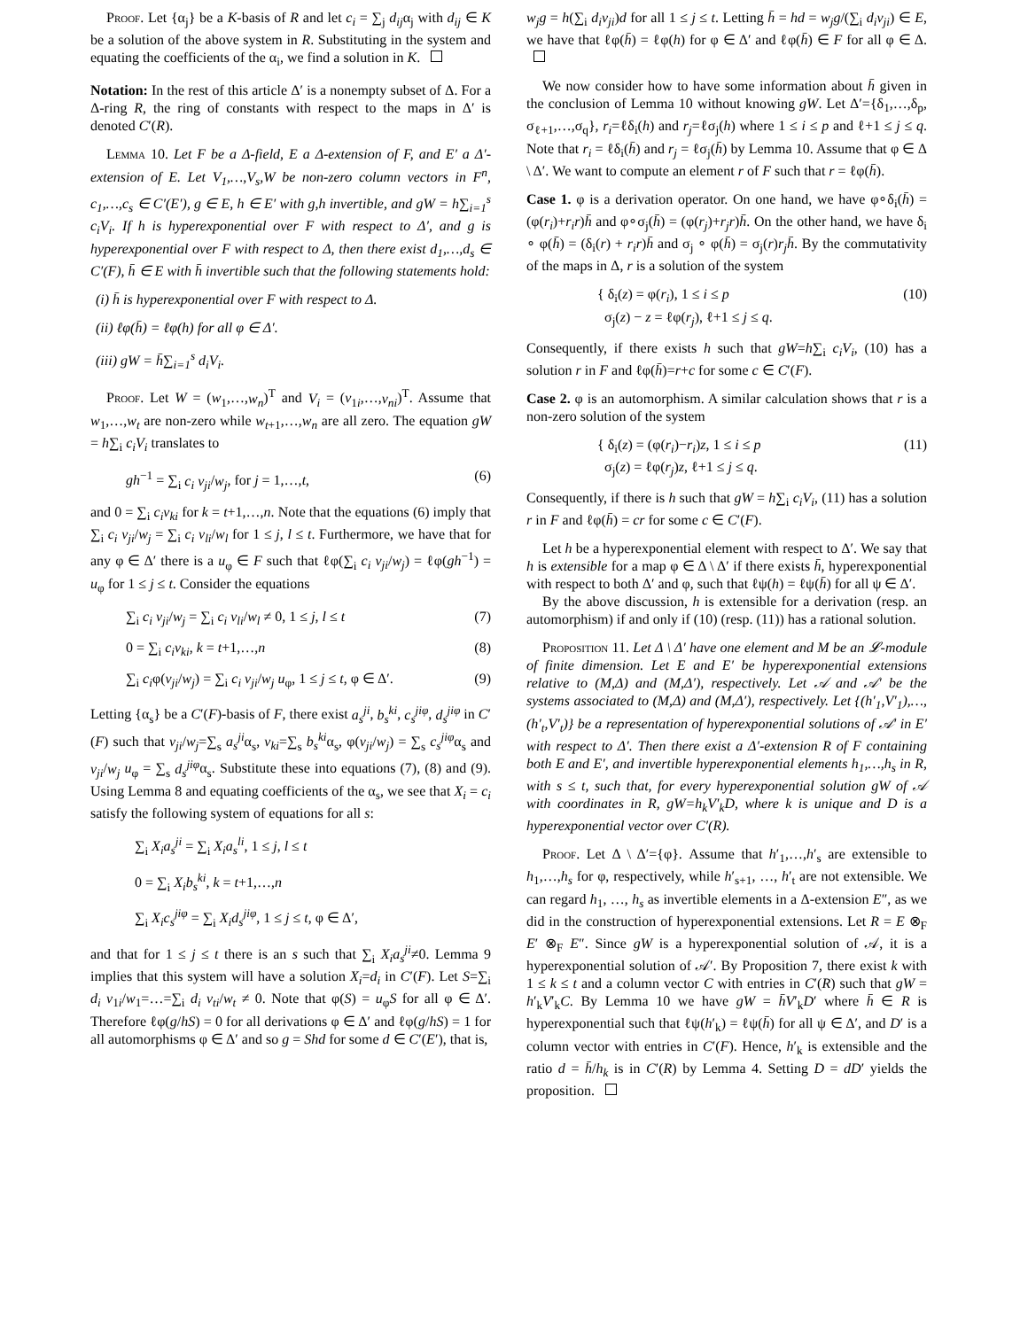Proof. Let {α<sub>j</sub>} be a K-basis of R and let c<sub>i</sub> = ∑<sub>j</sub> d<sub>ij</sub>α<sub>j</sub> with d<sub>ij</sub> ∈ K be a solution of the above system in R. Substituting in the system and equating the coefficients of the α<sub>i</sub>, we find a solution in K.
Notation: In the rest of this article Δ′ is a nonempty subset of Δ. For a Δ-ring R, the ring of constants with respect to the maps in Δ′ is denoted C′(R).
Lemma 10. Let F be a Δ-field, E a Δ-extension of F, and E′ a Δ′-extension of E. Let V<sub>1</sub>,…,V<sub>s</sub>,W be non-zero column vectors in F<sup>n</sup>, c<sub>1</sub>,…,c<sub>s</sub> ∈ C′(E′), g ∈ E, h ∈ E′ with g,h invertible, and gW = h∑<sub>i=1</sub><sup>s</sup> c<sub>i</sub>V<sub>i</sub>. If h is hyperexponential over F with respect to Δ′, and g is hyperexponential over F with respect to Δ, then there exist d<sub>1</sub>,…,d<sub>s</sub> ∈ C′(F), h̄ ∈ E with h̄ invertible such that the following statements hold:
(i) h̄ is hyperexponential over F with respect to Δ.
(ii) ℓφ(h̄) = ℓφ(h) for all φ ∈ Δ′.
(iii) gW = h̄∑<sub>i=1</sub><sup>s</sup> d<sub>i</sub>V<sub>i</sub>.
Proof. Let W = (w<sub>1</sub>,…,w<sub>n</sub>)<sup>T</sup> and V<sub>i</sub> = (v<sub>1i</sub>,…,v<sub>ni</sub>)<sup>T</sup>. Assume that w<sub>1</sub>,…,w<sub>t</sub> are non-zero while w<sub>t+1</sub>,…,w<sub>n</sub> are all zero. The equation gW = h∑<sub>i</sub> c<sub>i</sub>V<sub>i</sub> translates to
gh<sup>−1</sup> = ∑<sub>i</sub> c<sub>i</sub> v<sub>ji</sub>/w<sub>j</sub>, for j = 1,…,t, (6)
and 0 = ∑<sub>i</sub> c<sub>i</sub>v<sub>ki</sub> for k = t+1,…,n. Note that the equations (6) imply that ∑<sub>i</sub> c<sub>i</sub> v<sub>ji</sub>/w<sub>j</sub> = ∑<sub>i</sub> c<sub>i</sub> v<sub>li</sub>/w<sub>l</sub> for 1 ≤ j, l ≤ t. Furthermore, we have that for any φ ∈ Δ′ there is a u<sub>φ</sub> ∈ F such that ℓφ(∑<sub>i</sub> c<sub>i</sub> v<sub>ji</sub>/w<sub>j</sub>) = ℓφ(gh<sup>−1</sup>) = u<sub>φ</sub> for 1 ≤ j ≤ t. Consider the equations
∑<sub>i</sub> c<sub>i</sub> v<sub>ji</sub>/w<sub>j</sub> = ∑<sub>i</sub> c<sub>i</sub> v<sub>li</sub>/w<sub>l</sub> ≠ 0, 1 ≤ j, l ≤ t (7)
0 = ∑<sub>i</sub> c<sub>i</sub>v<sub>ki</sub>, k = t+1,…,n (8)
∑<sub>i</sub> c<sub>i</sub>φ(v<sub>ji</sub>/w<sub>j</sub>) = ∑<sub>i</sub> c<sub>i</sub> v<sub>ji</sub>/w<sub>j</sub> u<sub>φ</sub>, 1 ≤ j ≤ t, φ ∈ Δ′. (9)
Letting {α<sub>s</sub>} be a C′(F)-basis of F, there exist a<sub>s</sub><sup>ji</sup>, b<sub>s</sub><sup>ki</sup>, c<sub>s</sub><sup>jiφ</sup>, d<sub>s</sub><sup>jiφ</sup> in C′(F) such that v<sub>ji</sub>/w<sub>j</sub>=∑<sub>s</sub> a<sub>s</sub><sup>ji</sup>α<sub>s</sub>, v<sub>ki</sub>=∑<sub>s</sub> b<sub>s</sub><sup>ki</sup>α<sub>s</sub>, φ(v<sub>ji</sub>/w<sub>j</sub>) = ∑<sub>s</sub> c<sub>s</sub><sup>jiφ</sup>α<sub>s</sub> and v<sub>ji</sub>/w<sub>j</sub> u<sub>φ</sub> = ∑<sub>s</sub> d<sub>s</sub><sup>jiφ</sup>α<sub>s</sub>. Substitute these into equations (7), (8) and (9). Using Lemma 8 and equating coefficients of the α<sub>s</sub>, we see that X<sub>i</sub> = c<sub>i</sub> satisfy the following system of equations for all s:
∑<sub>i</sub> X<sub>i</sub>a<sub>s</sub><sup>ji</sup> = ∑<sub>i</sub> X<sub>i</sub>a<sub>s</sub><sup>li</sup>, 1 ≤ j, l ≤ t
0 = ∑<sub>i</sub> X<sub>i</sub>b<sub>s</sub><sup>ki</sup>, k = t+1,…,n
∑<sub>i</sub> X<sub>i</sub>c<sub>s</sub><sup>jiφ</sup> = ∑<sub>i</sub> X<sub>i</sub>d<sub>s</sub><sup>jiφ</sup>, 1 ≤ j ≤ t, φ ∈ Δ′,
and that for 1 ≤ j ≤ t there is an s such that ∑<sub>i</sub> X<sub>i</sub>a<sub>s</sub><sup>ji</sup>≠0. Lemma 9 implies that this system will have a solution X<sub>i</sub>=d<sub>i</sub> in C′(F). Let S=∑<sub>i</sub> d<sub>i</sub> v<sub>1i</sub>/w<sub>1</sub>=…=∑<sub>i</sub> d<sub>i</sub> v<sub>ti</sub>/w<sub>t</sub> ≠ 0. Note that φ(S) = u<sub>φ</sub>S for all φ ∈ Δ′. Therefore ℓφ(g/hS) = 0 for all derivations φ ∈ Δ′ and ℓφ(g/hS) = 1 for all automorphisms φ ∈ Δ′ and so g = Shd for some d ∈ C′(E′), that is,
w<sub>j</sub>g = h(∑<sub>i</sub> d<sub>i</sub>v<sub>ji</sub>)d for all 1 ≤ j ≤ t. Letting h̄ = hd = w<sub>j</sub>g/(∑<sub>i</sub> d<sub>i</sub>v<sub>ji</sub>) ∈ E, we have that ℓφ(h̄) = ℓφ(h) for φ ∈ Δ′ and ℓφ(h̄) ∈ F for all φ ∈ Δ.
We now consider how to have some information about h̄ given in the conclusion of Lemma 10 without knowing gW. Let Δ′={δ<sub>1</sub>,…,δ<sub>p</sub>, σ<sub>ℓ+1</sub>,…,σ<sub>q</sub>}, r<sub>i</sub>=ℓδ<sub>i</sub>(h) and r<sub>j</sub>=ℓσ<sub>j</sub>(h) where 1 ≤ i ≤ p and ℓ+1 ≤ j ≤ q. Note that r<sub>i</sub> = ℓδ<sub>i</sub>(h̄) and r<sub>j</sub> = ℓσ<sub>j</sub>(h̄) by Lemma 10. Assume that φ ∈ Δ \ Δ′. We want to compute an element r of F such that r = ℓφ(h̄).
Case 1. φ is a derivation operator. On one hand, we have φ∘δ<sub>i</sub>(h̄) = (φ(r<sub>i</sub>)+r<sub>i</sub>r)h̄ and φ∘σ<sub>j</sub>(h̄) = (φ(r<sub>j</sub>)+r<sub>j</sub>r)h̄. On the other hand, we have δ<sub>i</sub> ∘ φ(h̄) = (δ<sub>i</sub>(r) + r<sub>i</sub>r)h̄ and σ<sub>j</sub> ∘ φ(h̄) = σ<sub>j</sub>(r)r<sub>j</sub>h̄. By the commutativity of the maps in Δ, r is a solution of the system
{ δ<sub>i</sub>(z) = φ(r<sub>i</sub>), 1 ≤ i ≤ p
σ<sub>j</sub>(z) − z = ℓφ(r<sub>j</sub>), ℓ+1 ≤ j ≤ q. (10)
Consequently, if there exists h such that gW=h∑<sub>i</sub> c<sub>i</sub>V<sub>i</sub>, (10) has a solution r in F and ℓφ(h̄)=r+c for some c ∈ C′(F).
Case 2. φ is an automorphism. A similar calculation shows that r is a non-zero solution of the system
{ δ<sub>i</sub>(z) = (φ(r<sub>i</sub>)−r<sub>i</sub>)z, 1 ≤ i ≤ p
σ<sub>j</sub>(z) = ℓφ(r<sub>j</sub>)z, ℓ+1 ≤ j ≤ q. (11)
Consequently, if there is h such that gW = h∑<sub>i</sub> c<sub>i</sub>V<sub>i</sub>, (11) has a solution r in F and ℓφ(h̄) = cr for some c ∈ C′(F).
Let h be a hyperexponential element with respect to Δ′. We say that h is extensible for a map φ ∈ Δ \ Δ′ if there exists h̄, hyperexponential with respect to both Δ′ and φ, such that ℓψ(h) = ℓψ(h̄) for all ψ ∈ Δ′.
By the above discussion, h is extensible for a derivation (resp. an automorphism) if and only if (10) (resp. (11)) has a rational solution.
Proposition 11. Let Δ \ Δ′ have one element and M be an 𝓛-module of finite dimension. Let E and E′ be hyperexponential extensions relative to (M,Δ) and (M,Δ′), respectively. Let 𝒜 and 𝒜′ be the systems associated to (M,Δ) and (M,Δ′), respectively. Let {(h′<sub>1</sub>,V′<sub>1</sub>),…,(h′<sub>t</sub>,V′<sub>t</sub>)} be a representation of hyperexponential solutions of 𝒜′ in E′ with respect to Δ′. Then there exist a Δ′-extension R of F containing both E and E′, and invertible hyperexponential elements h<sub>1</sub>,…,h<sub>s</sub> in R, with s ≤ t, such that, for every hyperexponential solution gW of 𝒜 with coordinates in R, gW=h<sub>k</sub>V′<sub>k</sub>D, where k is unique and D is a hyperexponential vector over C′(R).
Proof. Let Δ \ Δ′={φ}. Assume that h′<sub>1</sub>,…,h′<sub>s</sub> are extensible to h<sub>1</sub>,…,h<sub>s</sub> for φ, respectively, while h′<sub>s+1</sub>, …, h′<sub>t</sub> are not extensible. We can regard h<sub>1</sub>, …, h<sub>s</sub> as invertible elements in a Δ-extension E″, as we did in the construction of hyperexponential extensions. Let R = E ⊗<sub>F</sub> E′ ⊗<sub>F</sub> E″. Since gW is a hyperexponential solution of 𝒜, it is a hyperexponential solution of 𝒜′. By Proposition 7, there exist k with 1 ≤ k ≤ t and a column vector C with entries in C′(R) such that gW = h′<sub>k</sub>V′<sub>k</sub>C. By Lemma 10 we have gW = h̄V′<sub>k</sub>D′ where h̄ ∈ R is hyperexponential such that ℓψ(h′<sub>k</sub>) = ℓψ(h̄) for all ψ ∈ Δ′, and D′ is a column vector with entries in C′(F). Hence, h′<sub>k</sub> is extensible and the ratio d = h̄/h<sub>k</sub> is in C′(R) by Lemma 4. Setting D = dD′ yields the proposition.